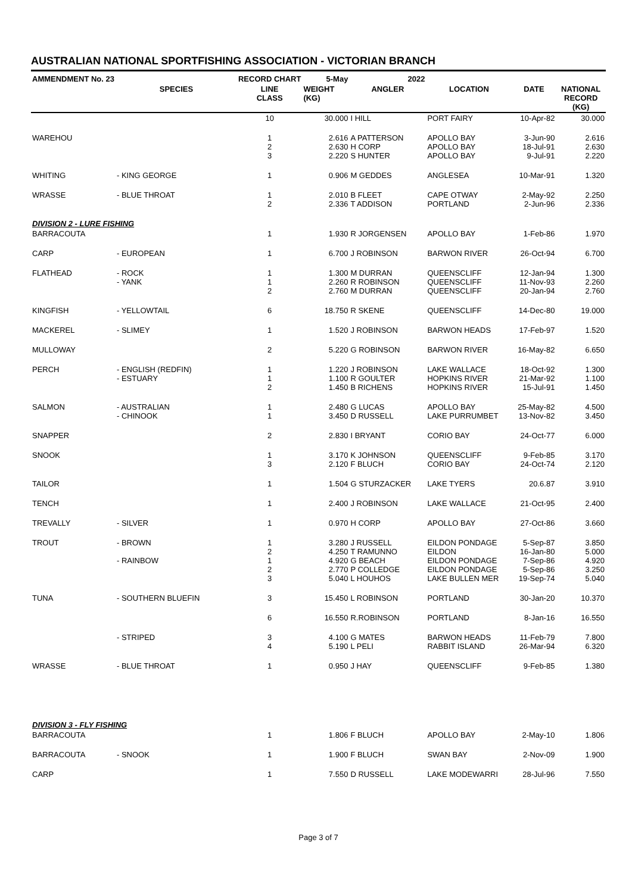AUSTRALIAN NATIONAL SPORTFISHING ASSOCIATION - VICTORIAN BRANCH
| AMMENDMENT No. 23 | | RECORD CHART | 5-May | 2022 | | | |
| --- | --- | --- | --- | --- | --- | --- | --- |
| | SPECIES | LINE CLASS | WEIGHT (KG) | ANGLER | LOCATION | DATE | NATIONAL RECORD (KG) |
| | | 10 | 30.000 | I HILL | PORT FAIRY | 10-Apr-82 | 30.000 |
| WAREHOU | | 1 2 3 | 2.616 2.630 2.220 | A PATTERSON H CORP S HUNTER | APOLLO BAY APOLLO BAY APOLLO BAY | 3-Jun-90 18-Jul-91 9-Jul-91 | 2.616 2.630 2.220 |
| WHITING | - KING GEORGE | 1 | 0.906 | M GEDDES | ANGLESEA | 10-Mar-91 | 1.320 |
| WRASSE | - BLUE THROAT | 1 2 | 2.010 2.336 | B FLEET T ADDISON | CAPE OTWAY PORTLAND | 2-May-92 2-Jun-96 | 2.250 2.336 |
| DIVISION 2 - LURE FISHING | | | | | | | |
| BARRACOUTA | | 1 | 1.930 | R JORGENSEN | APOLLO BAY | 1-Feb-86 | 1.970 |
| CARP | - EUROPEAN | 1 | 6.700 | J ROBINSON | BARWON RIVER | 26-Oct-94 | 6.700 |
| FLATHEAD | - ROCK - YANK | 1 1 2 | 1.300 2.260 2.760 | M DURRAN R ROBINSON M DURRAN | QUEENSCLIFF QUEENSCLIFF QUEENSCLIFF | 12-Jan-94 11-Nov-93 20-Jan-94 | 1.300 2.260 2.760 |
| KINGFISH | - YELLOWTAIL | 6 | 18.750 | R SKENE | QUEENSCLIFF | 14-Dec-80 | 19.000 |
| MACKEREL | - SLIMEY | 1 | 1.520 | J ROBINSON | BARWON HEADS | 17-Feb-97 | 1.520 |
| MULLOWAY | | 2 | 5.220 | G ROBINSON | BARWON RIVER | 16-May-82 | 6.650 |
| PERCH | - ENGLISH (REDFIN) - ESTUARY | 1 1 2 | 1.220 1.100 1.450 | J ROBINSON R GOULTER B RICHENS | LAKE WALLACE HOPKINS RIVER HOPKINS RIVER | 18-Oct-92 21-Mar-92 15-Jul-91 | 1.300 1.100 1.450 |
| SALMON | - AUSTRALIAN - CHINOOK | 1 1 | 2.480 3.450 | G LUCAS D RUSSELL | APOLLO BAY LAKE PURRUMBET | 25-May-82 13-Nov-82 | 4.500 3.450 |
| SNAPPER | | 2 | 2.830 | I BRYANT | CORIO BAY | 24-Oct-77 | 6.000 |
| SNOOK | | 1 3 | 3.170 2.120 | K JOHNSON F BLUCH | QUEENSCLIFF CORIO BAY | 9-Feb-85 24-Oct-74 | 3.170 2.120 |
| TAILOR | | 1 | 1.504 | G STURZACKER | LAKE TYERS | 20.6.87 | 3.910 |
| TENCH | | 1 | 2.400 | J ROBINSON | LAKE WALLACE | 21-Oct-95 | 2.400 |
| TREVALLY | - SILVER | 1 | 0.970 | H CORP | APOLLO BAY | 27-Oct-86 | 3.660 |
| TROUT | - BROWN - RAINBOW | 1 2 1 2 3 | 3.280 4.250 4.920 2.770 5.040 | J RUSSELL T RAMUNNO G BEACH P COLLEDGE L HOUHOS | EILDON PONDAGE EILDON EILDON PONDAGE EILDON PONDAGE LAKE BULLEN MER | 5-Sep-87 16-Jan-80 7-Sep-86 5-Sep-86 19-Sep-74 | 3.850 5.000 4.920 3.250 5.040 |
| TUNA | - SOUTHERN BLUEFIN | 3 | 15.450 | L ROBINSON | PORTLAND | 30-Jan-20 | 10.370 |
| | | 6 | 16.550 | R.ROBINSON | PORTLAND | 8-Jan-16 | 16.550 |
| | - STRIPED | 3 4 | 4.100 5.190 | G MATES L PELI | BARWON HEADS RABBIT ISLAND | 11-Feb-79 26-Mar-94 | 7.800 6.320 |
| WRASSE | - BLUE THROAT | 1 | 0.950 | J HAY | QUEENSCLIFF | 9-Feb-85 | 1.380 |
| DIVISION 3 - FLY FISHING | | | | | | | |
| BARRACOUTA | | 1 | 1.806 | F BLUCH | APOLLO BAY | 2-May-10 | 1.806 |
| BARRACOUTA | - SNOOK | 1 | 1.900 | F BLUCH | SWAN BAY | 2-Nov-09 | 1.900 |
| CARP | | 1 | 7.550 | D RUSSELL | LAKE MODEWARRI | 28-Jul-96 | 7.550 |
Page 3 of 7